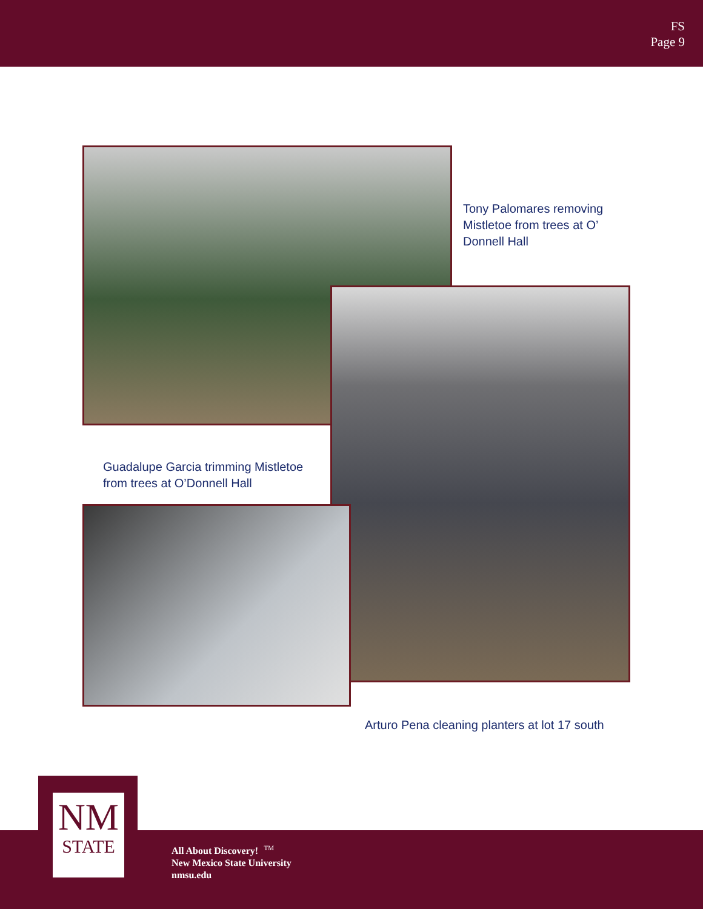FS
Page 9
Tony Palomares removing
Mistletoe from trees at O’
Donnell Hall
Guadalupe Garcia trimming Mistletoe
from trees at O’Donnell Hall
Arturo Pena cleaning planters at lot 17 south
NM
STATE
All About Discovery! <sup>TM</sup>
New Mexico State University
nmsu.edu